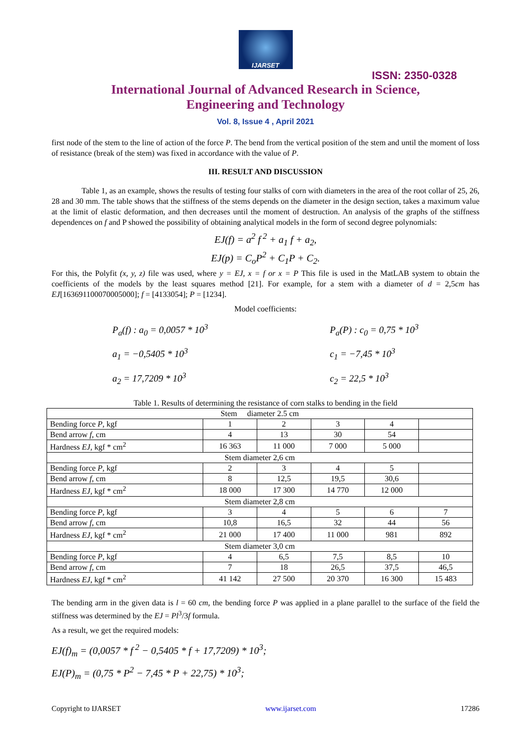IJARSET
ISSN: 2350-0328
International Journal of Advanced Research in Science,
Engineering and Technology
Vol. 8, Issue 4 , April 2021
first node of the stem to the line of action of the force P. The bend from the vertical position of the stem and until the moment of loss of resistance (break of the stem) was fixed in accordance with the value of P.
III. RESULT AND DISCUSSION
Table 1, as an example, shows the results of testing four stalks of corn with diameters in the area of the root collar of 25, 26, 28 and 30 mm. The table shows that the stiffness of the stems depends on the diameter in the design section, takes a maximum value at the limit of elastic deformation, and then decreases until the moment of destruction. An analysis of the graphs of the stiffness dependences on f and P showed the possibility of obtaining analytical models in the form of second degree polynomials:
EJ(f) = a<sup>2</sup> f<sup>2</sup> + a<sub>1</sub> f + a<sub>2</sub>,
EJ(p) = C<sub>o</sub>P<sup>2</sup> + C<sub>1</sub>P + C<sub>2</sub>.
For this, the Polyfit (x, y, z) file was used, where y = EJ, x = f or x = P This file is used in the MatLAB system to obtain the coefficients of the models by the least squares method [21]. For example, for a stem with a diameter of d = 2,5cm has EJ[163691100070005000]; f = [4133054]; P = [1234].
Model coefficients:
P<sub>a</sub>(f) : a<sub>0</sub> = 0,0057 * 10<sup>3</sup>
a<sub>1</sub> = −0,5405 * 10<sup>3</sup>
a<sub>2</sub> = 17,7209 * 10<sup>3</sup>
P<sub>a</sub>(P) : c<sub>0</sub> = 0,75 * 10<sup>3</sup>
c<sub>1</sub> = −7,45 * 10<sup>3</sup>
c<sub>2</sub> = 22,5 * 10<sup>3</sup>
Table 1. Results of determining the resistance of corn stalks to bending in the field
| Stem diameter 2.5 cm | | | | | |
| Bending force P , kgf | 1 | 2 | 3 | 4 | |
| Bend arrow f , cm | 4 | 13 | 30 | 54 | |
| Hardness EJ , kgf * cm<sup>2</sup> | 16 363 | 11 000 | 7 000 | 5 000 | |
| Stem diameter 2,6 cm | | | | | |
| Bending force P , kgf | 2 | 3 | 4 | 5 | |
| Bend arrow f , cm | 8 | 12,5 | 19,5 | 30,6 | |
| Hardness EJ , kgf * cm<sup>2</sup> | 18 000 | 17 300 | 14 770 | 12 000 | |
| Stem diameter 2,8 cm | | | | | |
| Bending force P , kgf | 3 | 4 | 5 | 6 | 7 |
| Bend arrow f , cm | 10,8 | 16,5 | 32 | 44 | 56 |
| Hardness EJ , kgf * cm<sup>2</sup> | 21 000 | 17 400 | 11 000 | 981 | 892 |
| Stem diameter 3,0 cm | | | | | |
| Bending force P , kgf | 4 | 6,5 | 7,5 | 8,5 | 10 |
| Bend arrow f , cm | 7 | 18 | 26,5 | 37,5 | 46,5 |
| Hardness EJ , kgf * cm<sup>2</sup> | 41 142 | 27 500 | 20 370 | 16 300 | 15 483 |
The bending arm in the given data is l = 60 cm, the bending force P was applied in a plane parallel to the surface of the field the stiffness was determined by the EJ = Pl<sup>3</sup>/3f formula.
As a result, we get the required models:
EJ(f)<sub>m</sub> = (0,0057 * f<sup>2</sup> − 0,5405 * f + 17,7209) * 10<sup>3</sup>;
EJ(P)<sub>m</sub> = (0,75 * P<sup>2</sup> − 7,45 * P + 22,75) * 10<sup>3</sup>;
Copyright to IJARSET www.ijarset.com 17286